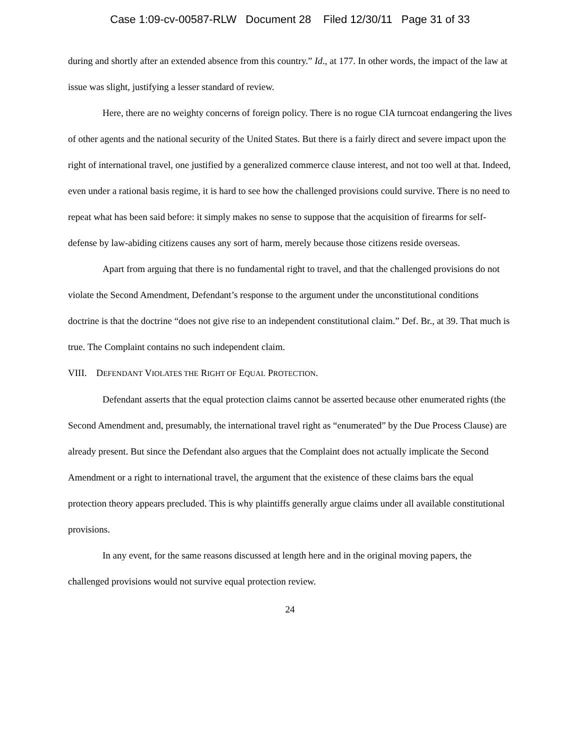Case 1:09-cv-00587-RLW Document 28 Filed 12/30/11 Page 31 of 33
during and shortly after an extended absence from this country.” Id., at 177. In other words, the impact of the law at issue was slight, justifying a lesser standard of review.
Here, there are no weighty concerns of foreign policy. There is no rogue CIA turncoat endangering the lives of other agents and the national security of the United States. But there is a fairly direct and severe impact upon the right of international travel, one justified by a generalized commerce clause interest, and not too well at that. Indeed, even under a rational basis regime, it is hard to see how the challenged provisions could survive. There is no need to repeat what has been said before: it simply makes no sense to suppose that the acquisition of firearms for self-defense by law-abiding citizens causes any sort of harm, merely because those citizens reside overseas.
Apart from arguing that there is no fundamental right to travel, and that the challenged provisions do not violate the Second Amendment, Defendant’s response to the argument under the unconstitutional conditions doctrine is that the doctrine “does not give rise to an independent constitutional claim.” Def. Br., at 39. That much is true. The Complaint contains no such independent claim.
VIII. DEFENDANT VIOLATES THE RIGHT OF EQUAL PROTECTION.
Defendant asserts that the equal protection claims cannot be asserted because other enumerated rights (the Second Amendment and, presumably, the international travel right as “enumerated” by the Due Process Clause) are already present. But since the Defendant also argues that the Complaint does not actually implicate the Second Amendment or a right to international travel, the argument that the existence of these claims bars the equal protection theory appears precluded. This is why plaintiffs generally argue claims under all available constitutional provisions.
In any event, for the same reasons discussed at length here and in the original moving papers, the challenged provisions would not survive equal protection review.
24